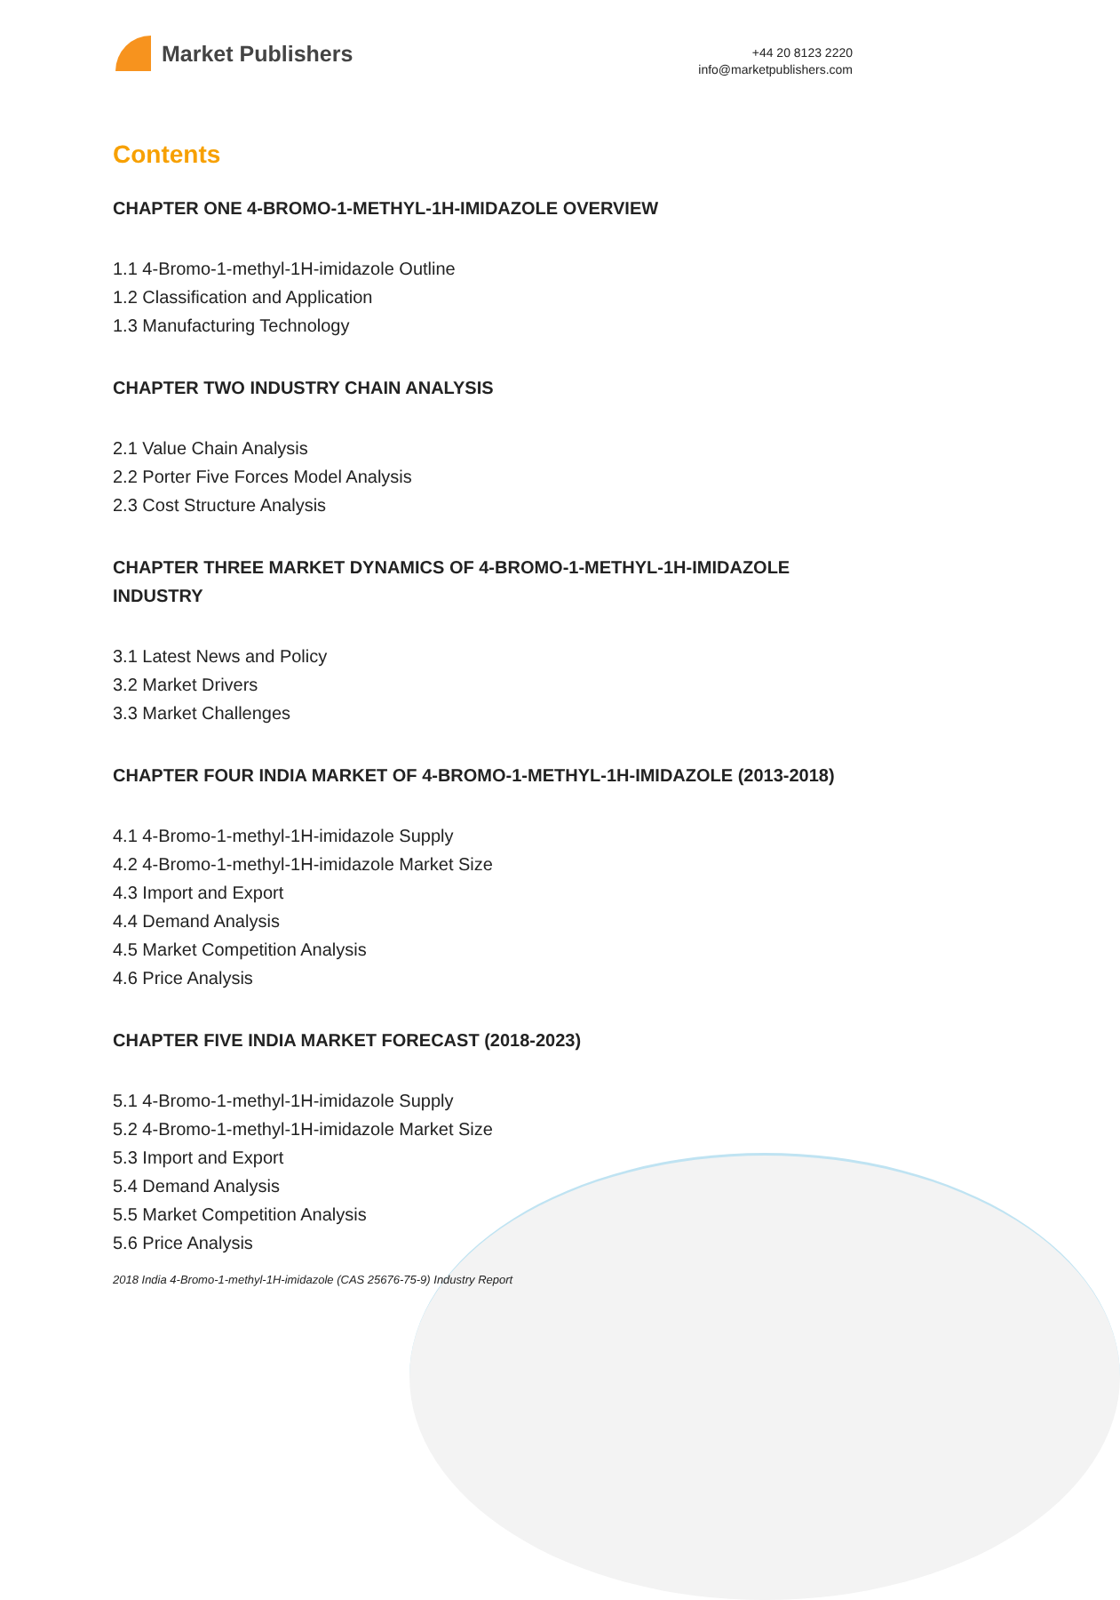Market Publishers
+44 20 8123 2220
info@marketpublishers.com
Contents
CHAPTER ONE 4-BROMO-1-METHYL-1H-IMIDAZOLE OVERVIEW
1.1 4-Bromo-1-methyl-1H-imidazole Outline
1.2 Classification and Application
1.3 Manufacturing Technology
CHAPTER TWO INDUSTRY CHAIN ANALYSIS
2.1 Value Chain Analysis
2.2 Porter Five Forces Model Analysis
2.3 Cost Structure Analysis
CHAPTER THREE MARKET DYNAMICS OF 4-BROMO-1-METHYL-1H-IMIDAZOLE INDUSTRY
3.1 Latest News and Policy
3.2 Market Drivers
3.3 Market Challenges
CHAPTER FOUR INDIA MARKET OF 4-BROMO-1-METHYL-1H-IMIDAZOLE (2013-2018)
4.1 4-Bromo-1-methyl-1H-imidazole Supply
4.2 4-Bromo-1-methyl-1H-imidazole Market Size
4.3 Import and Export
4.4 Demand Analysis
4.5 Market Competition Analysis
4.6 Price Analysis
CHAPTER FIVE INDIA MARKET FORECAST (2018-2023)
5.1 4-Bromo-1-methyl-1H-imidazole Supply
5.2 4-Bromo-1-methyl-1H-imidazole Market Size
5.3 Import and Export
5.4 Demand Analysis
5.5 Market Competition Analysis
5.6 Price Analysis
2018 India 4-Bromo-1-methyl-1H-imidazole (CAS 25676-75-9) Industry Report